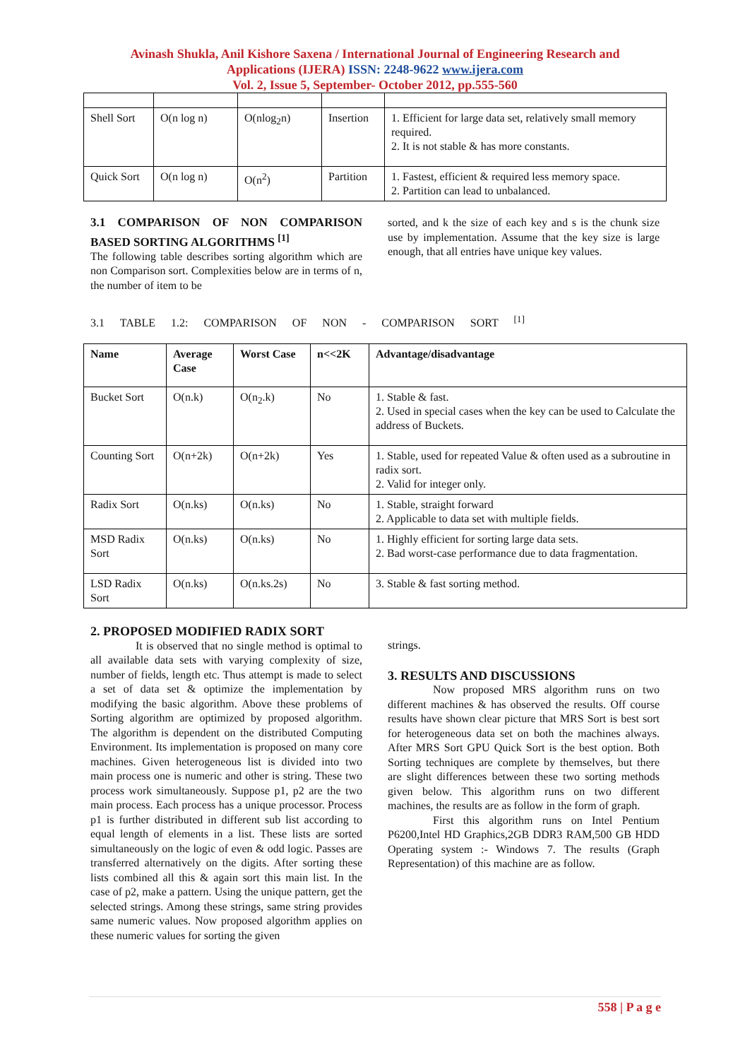Avinash Shukla, Anil Kishore Saxena / International Journal of Engineering Research and
Applications (IJERA) ISSN: 2248-9622 www.ijera.com
Vol. 2, Issue 5, September- October 2012, pp.555-560
| Shell Sort | O(n log n) | O(nlog<sub>2</sub>n) | Insertion | 1. Efficient for large data set, relatively small memory required. 2. It is not stable & has more constants. |
| Quick Sort | O(n log n) | O(n<sup>2</sup>) | Partition | 1. Fastest, efficient & required less memory space. 2. Partition can lead to unbalanced. |
3.1 COMPARISON OF NON COMPARISON BASED SORTING ALGORITHMS <sup>[1]</sup>
The following table describes sorting algorithm which are non Comparison sort. Complexities below are in terms of n, the number of item to be
sorted, and k the size of each key and s is the chunk size use by implementation. Assume that the key size is large enough, that all entries have unique key values.
3.1 TABLE 1.2: COMPARISON OF NON - COMPARISON SORT <sup>[1]</sup>
| Name | Average Case | Worst Case | n<<2K | Advantage/disadvantage |
| --- | --- | --- | --- | --- |
| Bucket Sort | O(n.k) | O(n<sub>2</sub>.k) | No | 1. Stable & fast. 2. Used in special cases when the key can be used to Calculate the address of Buckets. |
| Counting Sort | O(n+2k) | O(n+2k) | Yes | 1. Stable, used for repeated Value & often used as a subroutine in radix sort. 2. Valid for integer only. |
| Radix Sort | O(n.ks) | O(n.ks) | No | 1. Stable, straight forward 2. Applicable to data set with multiple fields. |
| MSD Radix Sort | O(n.ks) | O(n.ks) | No | 1. Highly efficient for sorting large data sets. 2. Bad worst-case performance due to data fragmentation. |
| LSD Radix Sort | O(n.ks) | O(n.ks.2s) | No | 3. Stable & fast sorting method. |
2. PROPOSED MODIFIED RADIX SORT
It is observed that no single method is optimal to all available data sets with varying complexity of size, number of fields, length etc. Thus attempt is made to select a set of data set & optimize the implementation by modifying the basic algorithm. Above these problems of Sorting algorithm are optimized by proposed algorithm. The algorithm is dependent on the distributed Computing Environment. Its implementation is proposed on many core machines. Given heterogeneous list is divided into two main process one is numeric and other is string. These two process work simultaneously. Suppose p1, p2 are the two main process. Each process has a unique processor. Process p1 is further distributed in different sub list according to equal length of elements in a list. These lists are sorted simultaneously on the logic of even & odd logic. Passes are transferred alternatively on the digits. After sorting these lists combined all this & again sort this main list. In the case of p2, make a pattern. Using the unique pattern, get the selected strings. Among these strings, same string provides same numeric values. Now proposed algorithm applies on these numeric values for sorting the given
strings.
3. RESULTS AND DISCUSSIONS
Now proposed MRS algorithm runs on two different machines & has observed the results. Off course results have shown clear picture that MRS Sort is best sort for heterogeneous data set on both the machines always. After MRS Sort GPU Quick Sort is the best option. Both Sorting techniques are complete by themselves, but there are slight differences between these two sorting methods given below. This algorithm runs on two different machines, the results are as follow in the form of graph.
First this algorithm runs on Intel Pentium P6200,Intel HD Graphics,2GB DDR3 RAM,500 GB HDD Operating system :- Windows 7. The results (Graph Representation) of this machine are as follow.
558 | P a g e